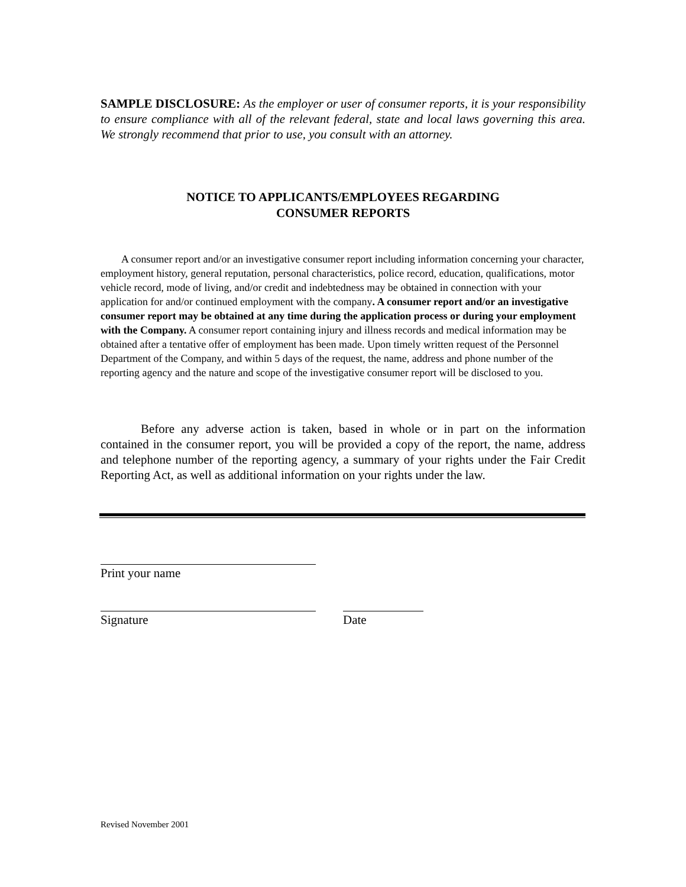SAMPLE DISCLOSURE: As the employer or user of consumer reports, it is your responsibility to ensure compliance with all of the relevant federal, state and local laws governing this area. We strongly recommend that prior to use, you consult with an attorney.
NOTICE TO APPLICANTS/EMPLOYEES REGARDING
CONSUMER REPORTS
A consumer report and/or an investigative consumer report including information concerning your character, employment history, general reputation, personal characteristics, police record, education, qualifications, motor vehicle record, mode of living, and/or credit and indebtedness may be obtained in connection with your application for and/or continued employment with the company. A consumer report and/or an investigative consumer report may be obtained at any time during the application process or during your employment with the Company. A consumer report containing injury and illness records and medical information may be obtained after a tentative offer of employment has been made. Upon timely written request of the Personnel Department of the Company, and within 5 days of the request, the name, address and phone number of the reporting agency and the nature and scope of the investigative consumer report will be disclosed to you.
Before any adverse action is taken, based in whole or in part on the information contained in the consumer report, you will be provided a copy of the report, the name, address and telephone number of the reporting agency, a summary of your rights under the Fair Credit Reporting Act, as well as additional information on your rights under the law.
Print your name
Signature Date
Revised November 2001